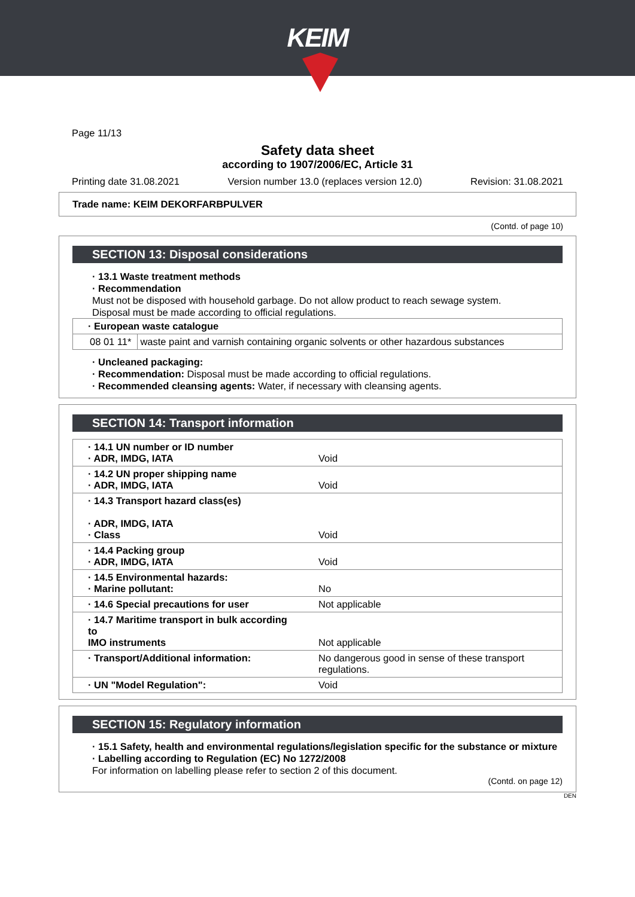KEIM
Page 11/13
Safety data sheet
according to 1907/2006/EC, Article 31
Printing date 31.08.2021 Version number 13.0 (replaces version 12.0) Revision: 31.08.2021
Trade name: KEIM DEKORFARBPULVER
(Contd. of page 10)
SECTION 13: Disposal considerations
· 13.1 Waste treatment methods
· Recommendation
Must not be disposed with household garbage. Do not allow product to reach sewage system.
Disposal must be made according to official regulations.
| · European waste catalogue | |
| 08 01 11* | waste paint and varnish containing organic solvents or other hazardous substances |
· Uncleaned packaging:
· Recommendation: Disposal must be made according to official regulations.
· Recommended cleansing agents: Water, if necessary with cleansing agents.
SECTION 14: Transport information
| · 14.1 UN number or ID number · ADR, IMDG, IATA | Void |
| · 14.2 UN proper shipping name · ADR, IMDG, IATA | Void |
| · 14.3 Transport hazard class(es) · ADR, IMDG, IATA · Class | Void |
| · 14.4 Packing group · ADR, IMDG, IATA | Void |
| · 14.5 Environmental hazards: · Marine pollutant: | No |
| · 14.6 Special precautions for user | Not applicable |
| · 14.7 Maritime transport in bulk according to IMO instruments | Not applicable |
| · Transport/Additional information: | No dangerous good in sense of these transport regulations. |
| · UN "Model Regulation": | Void |
SECTION 15: Regulatory information
· 15.1 Safety, health and environmental regulations/legislation specific for the substance or mixture
· Labelling according to Regulation (EC) No 1272/2008
For information on labelling please refer to section 2 of this document.
(Contd. on page 12)
DEN